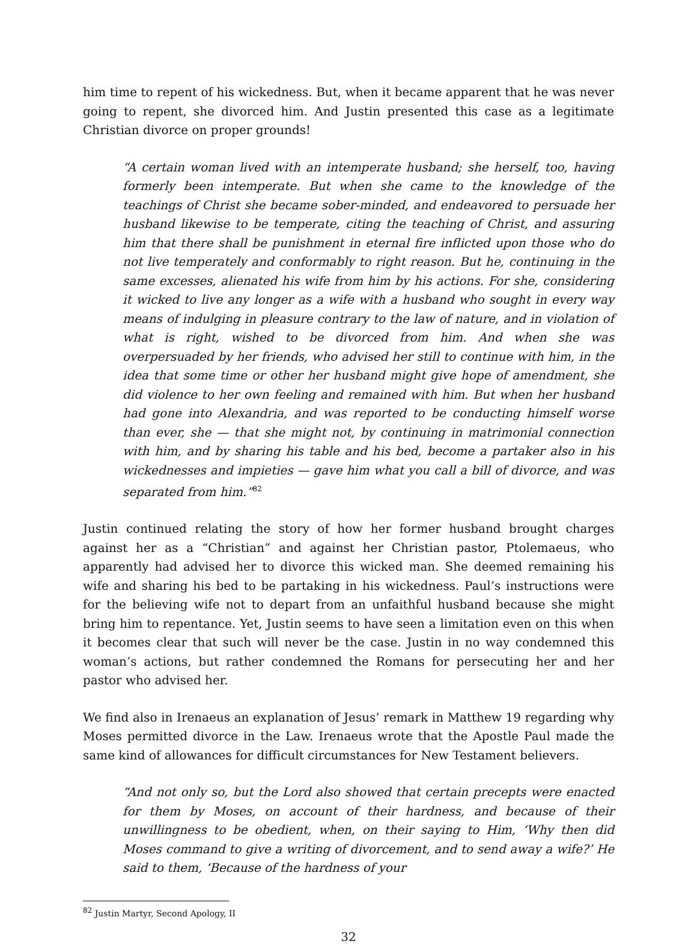him time to repent of his wickedness. But, when it became apparent that he was never going to repent, she divorced him. And Justin presented this case as a legitimate Christian divorce on proper grounds!
“A certain woman lived with an intemperate husband; she herself, too, having formerly been intemperate. But when she came to the knowledge of the teachings of Christ she became sober-minded, and endeavored to persuade her husband likewise to be temperate, citing the teaching of Christ, and assuring him that there shall be punishment in eternal fire inflicted upon those who do not live temperately and conformably to right reason. But he, continuing in the same excesses, alienated his wife from him by his actions. For she, considering it wicked to live any longer as a wife with a husband who sought in every way means of indulging in pleasure contrary to the law of nature, and in violation of what is right, wished to be divorced from him. And when she was overpersuaded by her friends, who advised her still to continue with him, in the idea that some time or other her husband might give hope of amendment, she did violence to her own feeling and remained with him. But when her husband had gone into Alexandria, and was reported to be conducting himself worse than ever, she — that she might not, by continuing in matrimonial connection with him, and by sharing his table and his bed, become a partaker also in his wickednesses and impieties — gave him what you call a bill of divorce, and was separated from him.”<sup>82</sup>
Justin continued relating the story of how her former husband brought charges against her as a “Christian” and against her Christian pastor, Ptolemaeus, who apparently had advised her to divorce this wicked man. She deemed remaining his wife and sharing his bed to be partaking in his wickedness. Paul’s instructions were for the believing wife not to depart from an unfaithful husband because she might bring him to repentance. Yet, Justin seems to have seen a limitation even on this when it becomes clear that such will never be the case. Justin in no way condemned this woman’s actions, but rather condemned the Romans for persecuting her and her pastor who advised her.
We find also in Irenaeus an explanation of Jesus’ remark in Matthew 19 regarding why Moses permitted divorce in the Law. Irenaeus wrote that the Apostle Paul made the same kind of allowances for difficult circumstances for New Testament believers.
“And not only so, but the Lord also showed that certain precepts were enacted for them by Moses, on account of their hardness, and because of their unwillingness to be obedient, when, on their saying to Him, ‘Why then did Moses command to give a writing of divorcement, and to send away a wife?’ He said to them, ‘Because of the hardness of your
<sup>82</sup> Justin Martyr, Second Apology, II
32